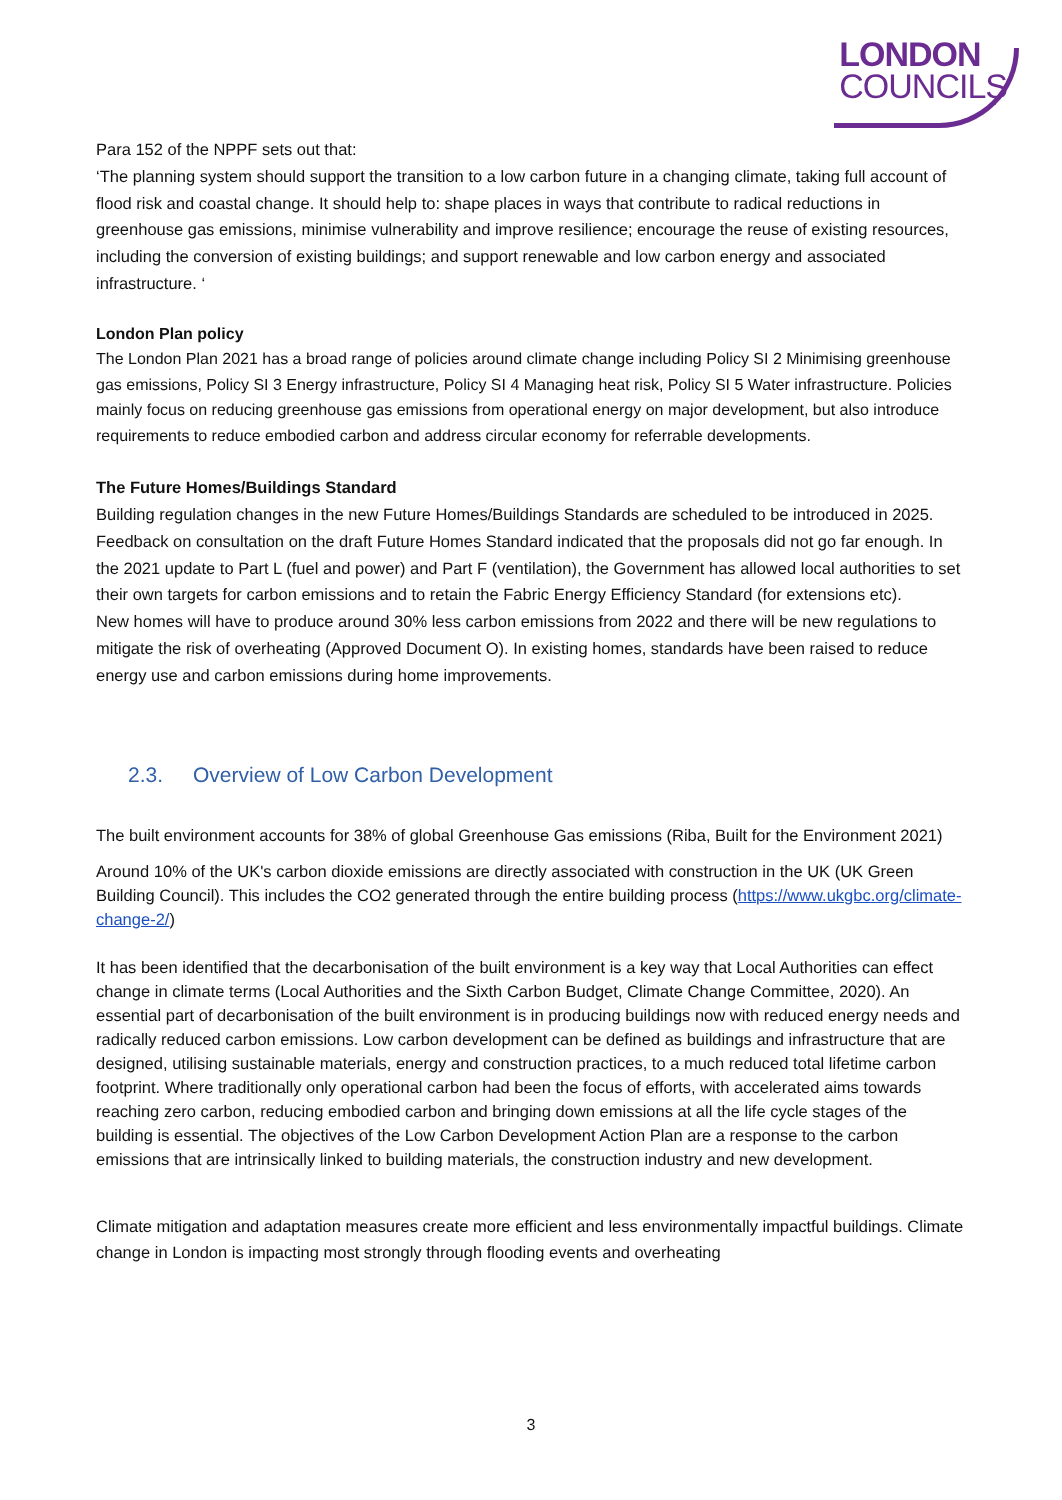LONDON
COUNCILS
Para 152 of the NPPF sets out that:
‘The planning system should support the transition to a low carbon future in a changing climate, taking full account of flood risk and coastal change. It should help to: shape places in ways that contribute to radical reductions in greenhouse gas emissions, minimise vulnerability and improve resilience; encourage the reuse of existing resources, including the conversion of existing buildings; and support renewable and low carbon energy and associated infrastructure. ‘
London Plan policy
The London Plan 2021 has a broad range of policies around climate change including Policy SI 2 Minimising greenhouse gas emissions, Policy SI 3 Energy infrastructure, Policy SI 4 Managing heat risk, Policy SI 5 Water infrastructure. Policies mainly focus on reducing greenhouse gas emissions from operational energy on major development, but also introduce requirements to reduce embodied carbon and address circular economy for referrable developments.
The Future Homes/Buildings Standard
Building regulation changes in the new Future Homes/Buildings Standards are scheduled to be introduced in 2025. Feedback on consultation on the draft Future Homes Standard indicated that the proposals did not go far enough. In the 2021 update to Part L (fuel and power) and Part F (ventilation), the Government has allowed local authorities to set their own targets for carbon emissions and to retain the Fabric Energy Efficiency Standard (for extensions etc).
New homes will have to produce around 30% less carbon emissions from 2022 and there will be new regulations to mitigate the risk of overheating (Approved Document O). In existing homes, standards have been raised to reduce energy use and carbon emissions during home improvements.
2.3. Overview of Low Carbon Development
The built environment accounts for 38% of global Greenhouse Gas emissions (Riba, Built for the Environment 2021)
Around 10% of the UK's carbon dioxide emissions are directly associated with construction in the UK (UK Green Building Council). This includes the CO2 generated through the entire building process (https://www.ukgbc.org/climate-change-2/)
It has been identified that the decarbonisation of the built environment is a key way that Local Authorities can effect change in climate terms (Local Authorities and the Sixth Carbon Budget, Climate Change Committee, 2020). An essential part of decarbonisation of the built environment is in producing buildings now with reduced energy needs and radically reduced carbon emissions. Low carbon development can be defined as buildings and infrastructure that are designed, utilising sustainable materials, energy and construction practices, to a much reduced total lifetime carbon footprint. Where traditionally only operational carbon had been the focus of efforts, with accelerated aims towards reaching zero carbon, reducing embodied carbon and bringing down emissions at all the life cycle stages of the building is essential. The objectives of the Low Carbon Development Action Plan are a response to the carbon emissions that are intrinsically linked to building materials, the construction industry and new development.
Climate mitigation and adaptation measures create more efficient and less environmentally impactful buildings. Climate change in London is impacting most strongly through flooding events and overheating
3